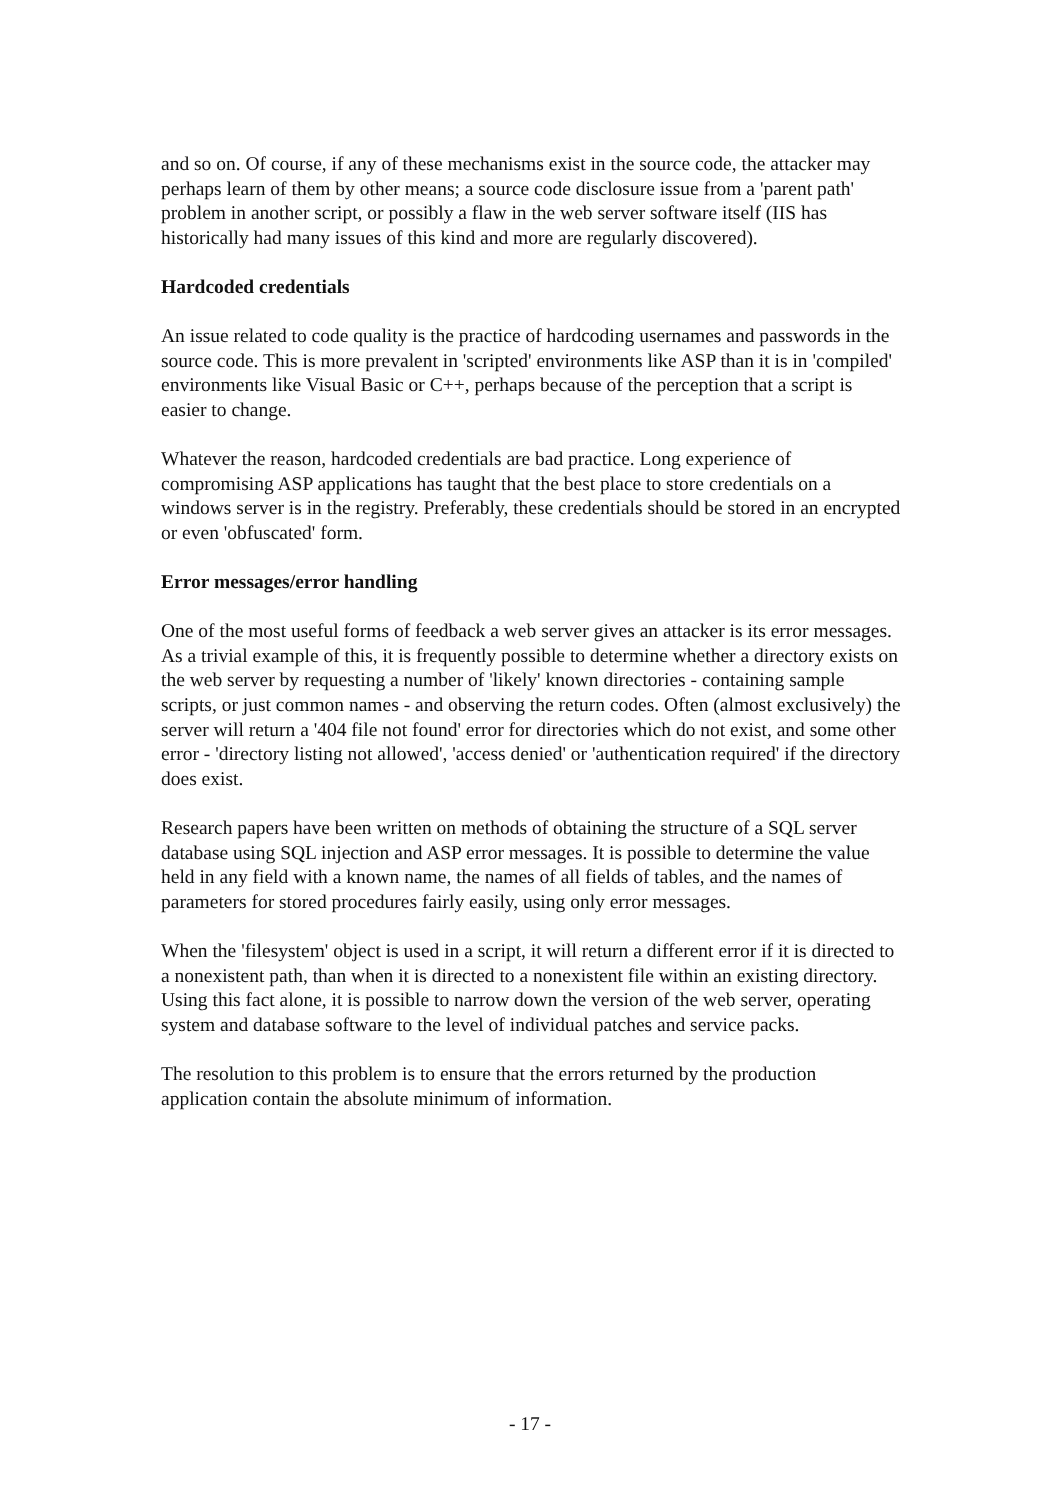and so on. Of course, if any of these mechanisms exist in the source code, the attacker may perhaps learn of them by other means; a source code disclosure issue from a 'parent path' problem in another script, or possibly a flaw in the web server software itself (IIS has historically had many issues of this kind and more are regularly discovered).
Hardcoded credentials
An issue related to code quality is the practice of hardcoding usernames and passwords in the source code. This is more prevalent in 'scripted' environments like ASP than it is in 'compiled' environments like Visual Basic or C++, perhaps because of the perception that a script is easier to change.
Whatever the reason, hardcoded credentials are bad practice. Long experience of compromising ASP applications has taught that the best place to store credentials on a windows server is in the registry. Preferably, these credentials should be stored in an encrypted or even 'obfuscated' form.
Error messages/error handling
One of the most useful forms of feedback a web server gives an attacker is its error messages. As a trivial example of this, it is frequently possible to determine whether a directory exists on the web server by requesting a number of 'likely' known directories - containing sample scripts, or just common names - and observing the return codes. Often (almost exclusively) the server will return a '404 file not found' error for directories which do not exist, and some other error - 'directory listing not allowed', 'access denied' or 'authentication required' if the directory does exist.
Research papers have been written on methods of obtaining the structure of a SQL server database using SQL injection and ASP error messages. It is possible to determine the value held in any field with a known name, the names of all fields of tables, and the names of parameters for stored procedures fairly easily, using only error messages.
When the 'filesystem' object is used in a script, it will return a different error if it is directed to a nonexistent path, than when it is directed to a nonexistent file within an existing directory. Using this fact alone, it is possible to narrow down the version of the web server, operating system and database software to the level of individual patches and service packs.
The resolution to this problem is to ensure that the errors returned by the production application contain the absolute minimum of information.
- 17 -